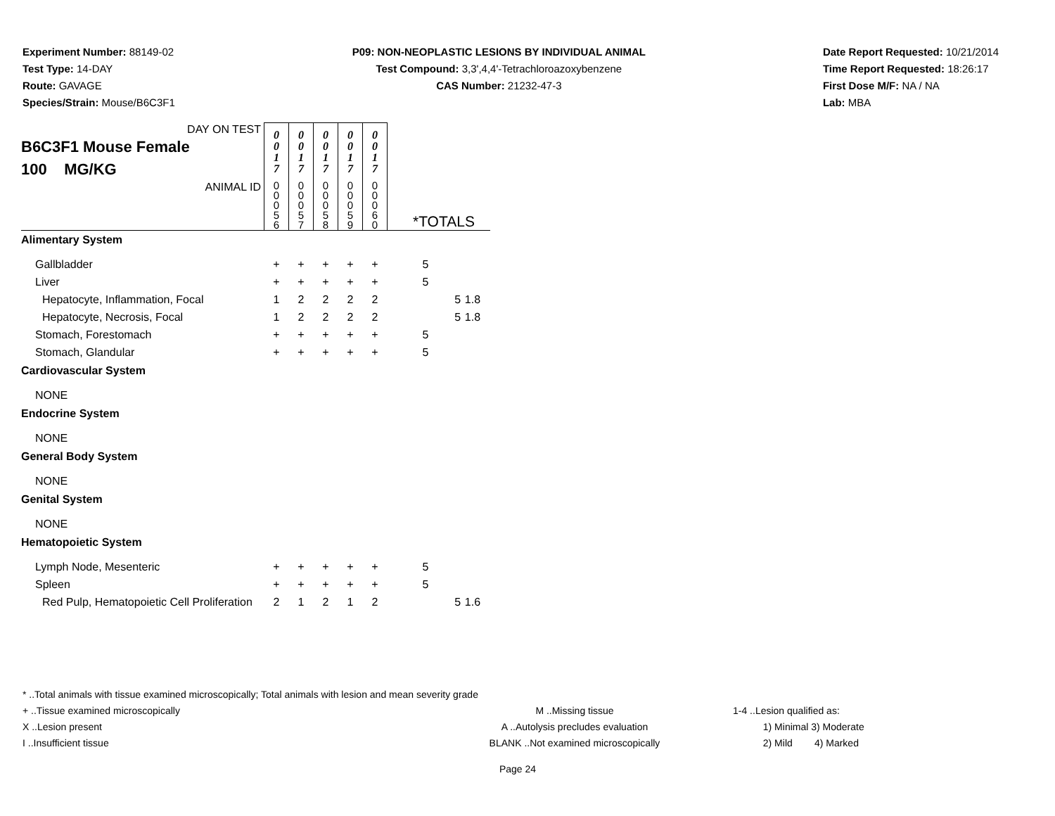Experiment Number: 88149-02
Test Type: 14-DAY
Route: GAVAGE
Species/Strain: Mouse/B6C3F1
P09: NON-NEOPLASTIC LESIONS BY INDIVIDUAL ANIMAL
Test Compound: 3,3',4,4'-Tetrachloroazoxybenzene
CAS Number: 21232-47-3
Date Report Requested: 10/21/2014
Time Report Requested: 18:26:17
First Dose M/F: NA / NA
Lab: MBA
| DAY ON TEST B6C3F1 Mouse Female 100 MG/KG | 0 0 1 7 | 0 0 1 7 | 0 0 1 7 | 0 0 1 7 | 0 0 1 7 | | | |
| ANIMAL ID | 0 0 0 5 6 | 0 0 0 5 7 | 0 0 0 5 8 | 0 0 0 5 9 | 0 0 0 6 0 | *TOTALS | | |
| Alimentary System | | | | | | | | |
| Gallbladder | + | + | + | + | + | 5 | | |
| Liver | + | + | + | + | + | 5 | | |
| Hepatocyte, Inflammation, Focal | 1 | 2 | 2 | 2 | 2 | | 5 | 1.8 |
| Hepatocyte, Necrosis, Focal | 1 | 2 | 2 | 2 | 2 | | 5 | 1.8 |
| Stomach, Forestomach | + | + | + | + | + | 5 | | |
| Stomach, Glandular | + | + | + | + | + | 5 | | |
| Cardiovascular System | | | | | | | | |
| NONE | | | | | | | | |
| Endocrine System | | | | | | | | |
| NONE | | | | | | | | |
| General Body System | | | | | | | | |
| NONE | | | | | | | | |
| Genital System | | | | | | | | |
| NONE | | | | | | | | |
| Hematopoietic System | | | | | | | | |
| Lymph Node, Mesenteric | + | + | + | + | + | 5 | | |
| Spleen | + | + | + | + | + | 5 | | |
| Red Pulp, Hematopoietic Cell Proliferation | 2 | 1 | 2 | 1 | 2 | | 5 | 1.6 |
* ..Total animals with tissue examined microscopically; Total animals with lesion and mean severity grade
+ ..Tissue examined microscopically M ..Missing tissue 1-4 ..Lesion qualified as:
X ..Lesion present A ..Autolysis precludes evaluation 1) Minimal 3) Moderate
I ..Insufficient tissue BLANK ..Not examined microscopically 2) Mild 4) Marked
Page 24